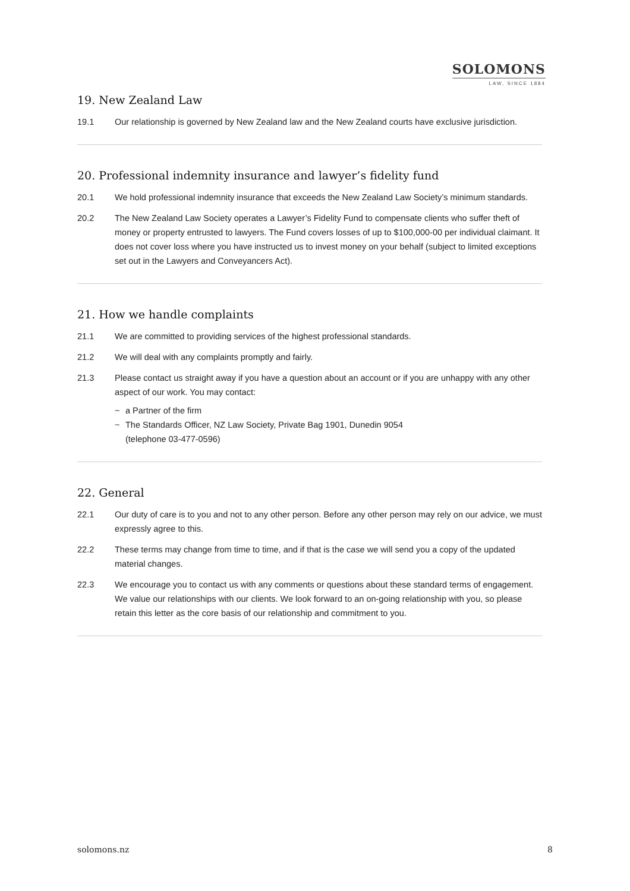SOLOMONS
LAW, SINCE 1884
19. New Zealand Law
19.1 Our relationship is governed by New Zealand law and the New Zealand courts have exclusive jurisdiction.
20. Professional indemnity insurance and lawyer’s fidelity fund
20.1 We hold professional indemnity insurance that exceeds the New Zealand Law Society’s minimum standards.
20.2 The New Zealand Law Society operates a Lawyer’s Fidelity Fund to compensate clients who suffer theft of money or property entrusted to lawyers. The Fund covers losses of up to $100,000-00 per individual claimant. It does not cover loss where you have instructed us to invest money on your behalf (subject to limited exceptions set out in the Lawyers and Conveyancers Act).
21. How we handle complaints
21.1 We are committed to providing services of the highest professional standards.
21.2 We will deal with any complaints promptly and fairly.
21.3 Please contact us straight away if you have a question about an account or if you are unhappy with any other aspect of our work. You may contact:
~ a Partner of the firm
~ The Standards Officer, NZ Law Society, Private Bag 1901, Dunedin 9054
(telephone 03-477-0596)
22. General
22.1 Our duty of care is to you and not to any other person. Before any other person may rely on our advice, we must expressly agree to this.
22.2 These terms may change from time to time, and if that is the case we will send you a copy of the updated material changes.
22.3 We encourage you to contact us with any comments or questions about these standard terms of engagement. We value our relationships with our clients. We look forward to an on-going relationship with you, so please retain this letter as the core basis of our relationship and commitment to you.
solomons.nz 8